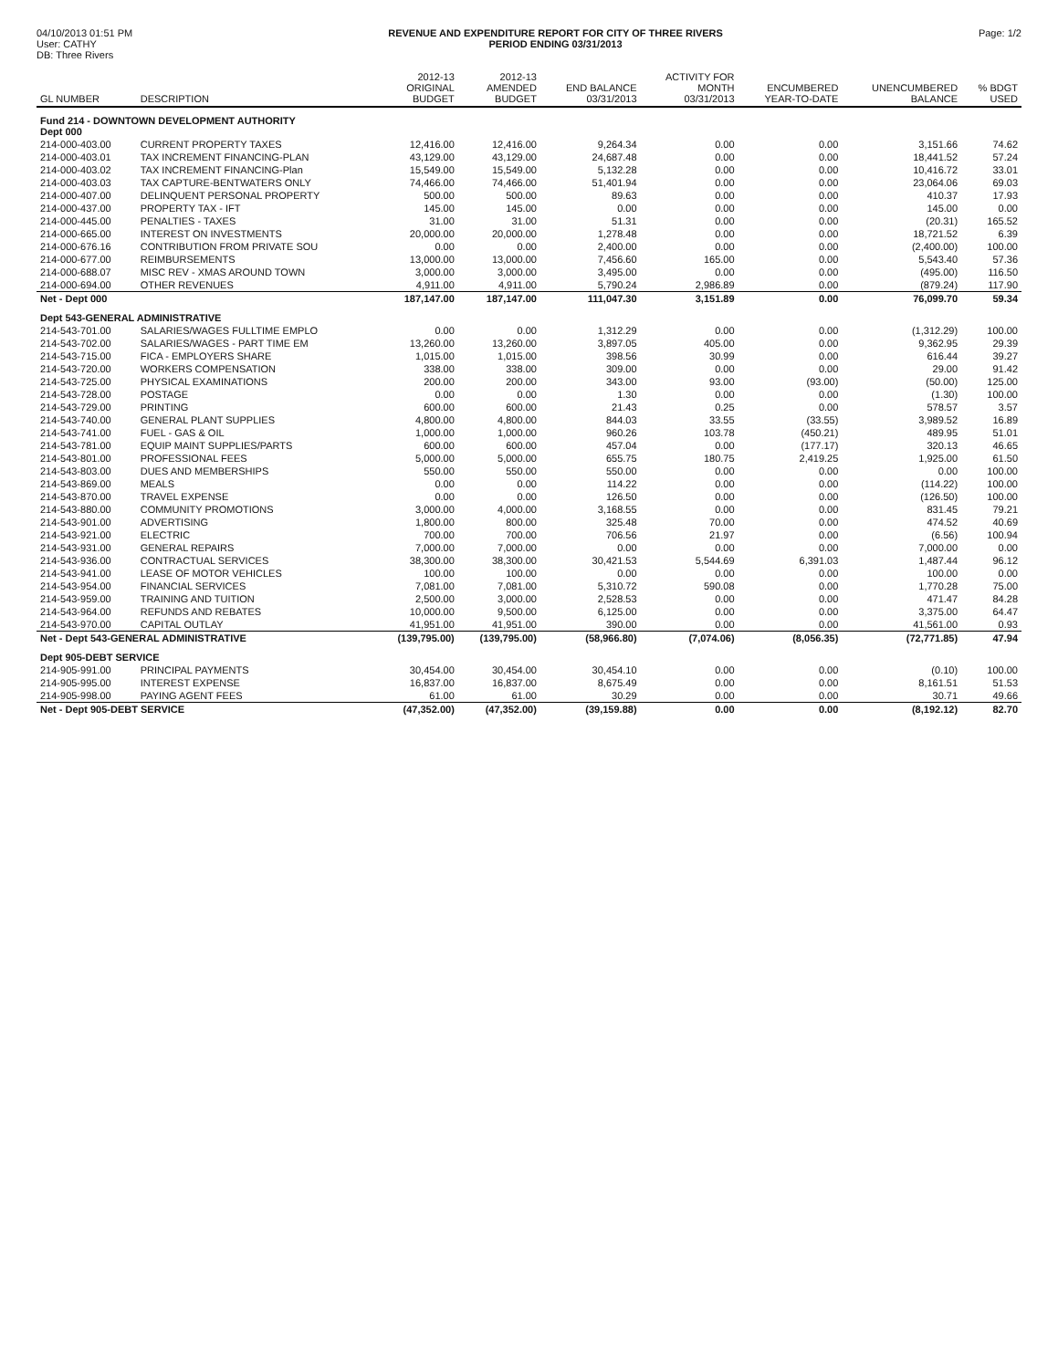04/10/2013 01:51 PM
User: CATHY
DB: Three Rivers
REVENUE AND EXPENDITURE REPORT FOR CITY OF THREE RIVERS
PERIOD ENDING 03/31/2013
Page: 1/2
| GL NUMBER | DESCRIPTION | 2012-13 ORIGINAL BUDGET | 2012-13 AMENDED BUDGET | END BALANCE 03/31/2013 | ACTIVITY FOR MONTH 03/31/2013 | ENCUMBERED YEAR-TO-DATE | UNENCUMBERED BALANCE | % BDGT USED |
| --- | --- | --- | --- | --- | --- | --- | --- | --- |
| Fund 214 - DOWNTOWN DEVELOPMENT AUTHORITY Dept 000 | | | | | | | | |
| 214-000-403.00 | CURRENT PROPERTY TAXES | 12,416.00 | 12,416.00 | 9,264.34 | 0.00 | 0.00 | 3,151.66 | 74.62 |
| 214-000-403.01 | TAX INCREMENT FINANCING-PLAN | 43,129.00 | 43,129.00 | 24,687.48 | 0.00 | 0.00 | 18,441.52 | 57.24 |
| 214-000-403.02 | TAX INCREMENT FINANCING-Plan | 15,549.00 | 15,549.00 | 5,132.28 | 0.00 | 0.00 | 10,416.72 | 33.01 |
| 214-000-403.03 | TAX CAPTURE-BENTWATERS ONLY | 74,466.00 | 74,466.00 | 51,401.94 | 0.00 | 0.00 | 23,064.06 | 69.03 |
| 214-000-407.00 | DELINQUENT PERSONAL PROPERTY | 500.00 | 500.00 | 89.63 | 0.00 | 0.00 | 410.37 | 17.93 |
| 214-000-437.00 | PROPERTY TAX - IFT | 145.00 | 145.00 | 0.00 | 0.00 | 0.00 | 145.00 | 0.00 |
| 214-000-445.00 | PENALTIES - TAXES | 31.00 | 31.00 | 51.31 | 0.00 | 0.00 | (20.31) | 165.52 |
| 214-000-665.00 | INTEREST ON INVESTMENTS | 20,000.00 | 20,000.00 | 1,278.48 | 0.00 | 0.00 | 18,721.52 | 6.39 |
| 214-000-676.16 | CONTRIBUTION FROM PRIVATE SOU | 0.00 | 0.00 | 2,400.00 | 0.00 | 0.00 | (2,400.00) | 100.00 |
| 214-000-677.00 | REIMBURSEMENTS | 13,000.00 | 13,000.00 | 7,456.60 | 165.00 | 0.00 | 5,543.40 | 57.36 |
| 214-000-688.07 | MISC REV - XMAS AROUND TOWN | 3,000.00 | 3,000.00 | 3,495.00 | 0.00 | 0.00 | (495.00) | 116.50 |
| 214-000-694.00 | OTHER REVENUES | 4,911.00 | 4,911.00 | 5,790.24 | 2,986.89 | 0.00 | (879.24) | 117.90 |
| Net - Dept 000 | | 187,147.00 | 187,147.00 | 111,047.30 | 3,151.89 | 0.00 | 76,099.70 | 59.34 |
| Dept 543-GENERAL ADMINISTRATIVE | | | | | | | | |
| 214-543-701.00 | SALARIES/WAGES FULLTIME EMPLO | 0.00 | 0.00 | 1,312.29 | 0.00 | 0.00 | (1,312.29) | 100.00 |
| 214-543-702.00 | SALARIES/WAGES - PART TIME EM | 13,260.00 | 13,260.00 | 3,897.05 | 405.00 | 0.00 | 9,362.95 | 29.39 |
| 214-543-715.00 | FICA - EMPLOYERS SHARE | 1,015.00 | 1,015.00 | 398.56 | 30.99 | 0.00 | 616.44 | 39.27 |
| 214-543-720.00 | WORKERS COMPENSATION | 338.00 | 338.00 | 309.00 | 0.00 | 0.00 | 29.00 | 91.42 |
| 214-543-725.00 | PHYSICAL EXAMINATIONS | 200.00 | 200.00 | 343.00 | 93.00 | (93.00) | (50.00) | 125.00 |
| 214-543-728.00 | POSTAGE | 0.00 | 0.00 | 1.30 | 0.00 | 0.00 | (1.30) | 100.00 |
| 214-543-729.00 | PRINTING | 600.00 | 600.00 | 21.43 | 0.25 | 0.00 | 578.57 | 3.57 |
| 214-543-740.00 | GENERAL PLANT SUPPLIES | 4,800.00 | 4,800.00 | 844.03 | 33.55 | (33.55) | 3,989.52 | 16.89 |
| 214-543-741.00 | FUEL - GAS & OIL | 1,000.00 | 1,000.00 | 960.26 | 103.78 | (450.21) | 489.95 | 51.01 |
| 214-543-781.00 | EQUIP MAINT SUPPLIES/PARTS | 600.00 | 600.00 | 457.04 | 0.00 | (177.17) | 320.13 | 46.65 |
| 214-543-801.00 | PROFESSIONAL FEES | 5,000.00 | 5,000.00 | 655.75 | 180.75 | 2,419.25 | 1,925.00 | 61.50 |
| 214-543-803.00 | DUES AND MEMBERSHIPS | 550.00 | 550.00 | 550.00 | 0.00 | 0.00 | 0.00 | 100.00 |
| 214-543-869.00 | MEALS | 0.00 | 0.00 | 114.22 | 0.00 | 0.00 | (114.22) | 100.00 |
| 214-543-870.00 | TRAVEL EXPENSE | 0.00 | 0.00 | 126.50 | 0.00 | 0.00 | (126.50) | 100.00 |
| 214-543-880.00 | COMMUNITY PROMOTIONS | 3,000.00 | 4,000.00 | 3,168.55 | 0.00 | 0.00 | 831.45 | 79.21 |
| 214-543-901.00 | ADVERTISING | 1,800.00 | 800.00 | 325.48 | 70.00 | 0.00 | 474.52 | 40.69 |
| 214-543-921.00 | ELECTRIC | 700.00 | 700.00 | 706.56 | 21.97 | 0.00 | (6.56) | 100.94 |
| 214-543-931.00 | GENERAL REPAIRS | 7,000.00 | 7,000.00 | 0.00 | 0.00 | 0.00 | 7,000.00 | 0.00 |
| 214-543-936.00 | CONTRACTUAL SERVICES | 38,300.00 | 38,300.00 | 30,421.53 | 5,544.69 | 6,391.03 | 1,487.44 | 96.12 |
| 214-543-941.00 | LEASE OF MOTOR VEHICLES | 100.00 | 100.00 | 0.00 | 0.00 | 0.00 | 100.00 | 0.00 |
| 214-543-954.00 | FINANCIAL SERVICES | 7,081.00 | 7,081.00 | 5,310.72 | 590.08 | 0.00 | 1,770.28 | 75.00 |
| 214-543-959.00 | TRAINING AND TUITION | 2,500.00 | 3,000.00 | 2,528.53 | 0.00 | 0.00 | 471.47 | 84.28 |
| 214-543-964.00 | REFUNDS AND REBATES | 10,000.00 | 9,500.00 | 6,125.00 | 0.00 | 0.00 | 3,375.00 | 64.47 |
| 214-543-970.00 | CAPITAL OUTLAY | 41,951.00 | 41,951.00 | 390.00 | 0.00 | 0.00 | 41,561.00 | 0.93 |
| Net - Dept 543-GENERAL ADMINISTRATIVE | | (139,795.00) | (139,795.00) | (58,966.80) | (7,074.06) | (8,056.35) | (72,771.85) | 47.94 |
| Dept 905-DEBT SERVICE | | | | | | | | |
| 214-905-991.00 | PRINCIPAL PAYMENTS | 30,454.00 | 30,454.00 | 30,454.10 | 0.00 | 0.00 | (0.10) | 100.00 |
| 214-905-995.00 | INTEREST EXPENSE | 16,837.00 | 16,837.00 | 8,675.49 | 0.00 | 0.00 | 8,161.51 | 51.53 |
| 214-905-998.00 | PAYING AGENT FEES | 61.00 | 61.00 | 30.29 | 0.00 | 0.00 | 30.71 | 49.66 |
| Net - Dept 905-DEBT SERVICE | | (47,352.00) | (47,352.00) | (39,159.88) | 0.00 | 0.00 | (8,192.12) | 82.70 |